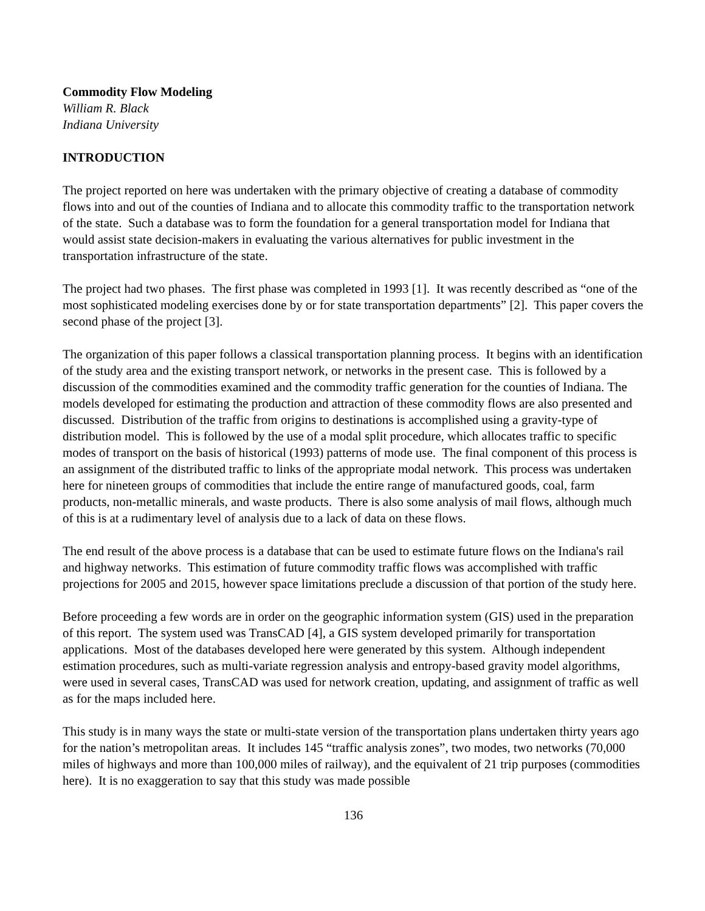Commodity Flow Modeling
William R. Black
Indiana University
INTRODUCTION
The project reported on here was undertaken with the primary objective of creating a database of commodity flows into and out of the counties of Indiana and to allocate this commodity traffic to the transportation network of the state. Such a database was to form the foundation for a general transportation model for Indiana that would assist state decision-makers in evaluating the various alternatives for public investment in the transportation infrastructure of the state.
The project had two phases. The first phase was completed in 1993 [1]. It was recently described as “one of the most sophisticated modeling exercises done by or for state transportation departments” [2]. This paper covers the second phase of the project [3].
The organization of this paper follows a classical transportation planning process. It begins with an identification of the study area and the existing transport network, or networks in the present case. This is followed by a discussion of the commodities examined and the commodity traffic generation for the counties of Indiana. The models developed for estimating the production and attraction of these commodity flows are also presented and discussed. Distribution of the traffic from origins to destinations is accomplished using a gravity-type of distribution model. This is followed by the use of a modal split procedure, which allocates traffic to specific modes of transport on the basis of historical (1993) patterns of mode use. The final component of this process is an assignment of the distributed traffic to links of the appropriate modal network. This process was undertaken here for nineteen groups of commodities that include the entire range of manufactured goods, coal, farm products, non-metallic minerals, and waste products. There is also some analysis of mail flows, although much of this is at a rudimentary level of analysis due to a lack of data on these flows.
The end result of the above process is a database that can be used to estimate future flows on the Indiana's rail and highway networks. This estimation of future commodity traffic flows was accomplished with traffic projections for 2005 and 2015, however space limitations preclude a discussion of that portion of the study here.
Before proceeding a few words are in order on the geographic information system (GIS) used in the preparation of this report. The system used was TransCAD [4], a GIS system developed primarily for transportation applications. Most of the databases developed here were generated by this system. Although independent estimation procedures, such as multi-variate regression analysis and entropy-based gravity model algorithms, were used in several cases, TransCAD was used for network creation, updating, and assignment of traffic as well as for the maps included here.
This study is in many ways the state or multi-state version of the transportation plans undertaken thirty years ago for the nation’s metropolitan areas. It includes 145 “traffic analysis zones”, two modes, two networks (70,000 miles of highways and more than 100,000 miles of railway), and the equivalent of 21 trip purposes (commodities here). It is no exaggeration to say that this study was made possible
136